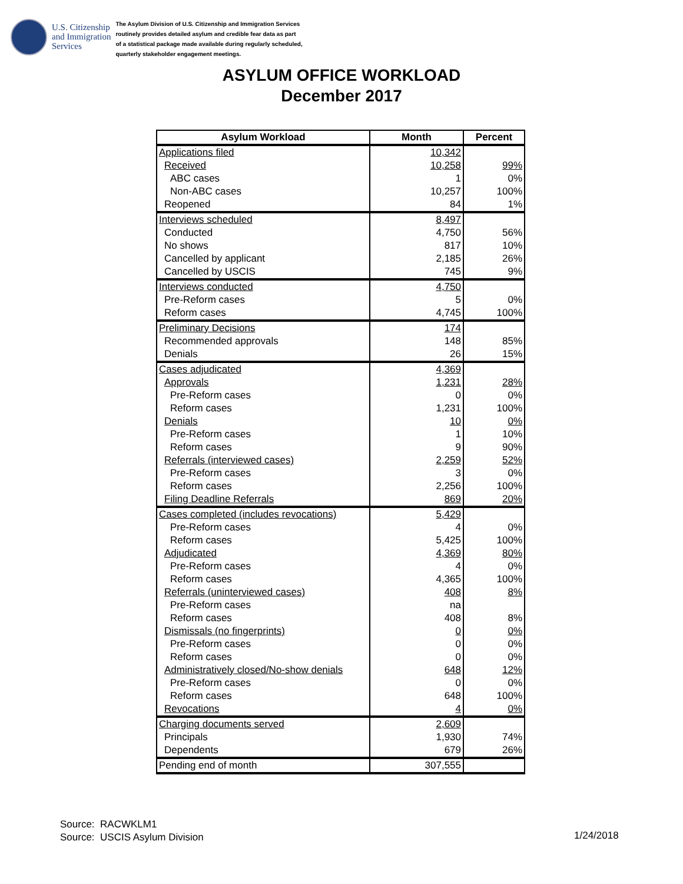U.S. Citizenship
and Immigration
Services
The Asylum Division of U.S. Citizenship and Immigration Services
routinely provides detailed asylum and credible fear data as part
of a statistical package made available during regularly scheduled,
quarterly stakeholder engagement meetings.
ASYLUM OFFICE WORKLOAD
December 2017
| Asylum Workload | Month | Percent |
| --- | --- | --- |
| Applications filed | 10,342 | |
| Received | 10,258 | 99% |
| ABC cases | 1 | 0% |
| Non-ABC cases | 10,257 | 100% |
| Reopened | 84 | 1% |
| Interviews scheduled | 8,497 | |
| Conducted | 4,750 | 56% |
| No shows | 817 | 10% |
| Cancelled by applicant | 2,185 | 26% |
| Cancelled by USCIS | 745 | 9% |
| Interviews conducted | 4,750 | |
| Pre-Reform cases | 5 | 0% |
| Reform cases | 4,745 | 100% |
| Preliminary Decisions | 174 | |
| Recommended approvals | 148 | 85% |
| Denials | 26 | 15% |
| Cases adjudicated | 4,369 | |
| Approvals | 1,231 | 28% |
| Pre-Reform cases | 0 | 0% |
| Reform cases | 1,231 | 100% |
| Denials | 10 | 0% |
| Pre-Reform cases | 1 | 10% |
| Reform cases | 9 | 90% |
| Referrals (interviewed cases) | 2,259 | 52% |
| Pre-Reform cases | 3 | 0% |
| Reform cases | 2,256 | 100% |
| Filing Deadline Referrals | 869 | 20% |
| Cases completed (includes revocations) | 5,429 | |
| Pre-Reform cases | 4 | 0% |
| Reform cases | 5,425 | 100% |
| Adjudicated | 4,369 | 80% |
| Pre-Reform cases | 4 | 0% |
| Reform cases | 4,365 | 100% |
| Referrals (uninterviewed cases) | 408 | 8% |
| Pre-Reform cases | na | |
| Reform cases | 408 | 8% |
| Dismissals (no fingerprints) | 0 | 0% |
| Pre-Reform cases | 0 | 0% |
| Reform cases | 0 | 0% |
| Administratively closed/No-show denials | 648 | 12% |
| Pre-Reform cases | 0 | 0% |
| Reform cases | 648 | 100% |
| Revocations | 4 | 0% |
| Charging documents served | 2,609 | |
| Principals | 1,930 | 74% |
| Dependents | 679 | 26% |
| Pending end of month | 307,555 | |
Source: RACWKLM1
Source: USCIS Asylum Division
1/24/2018